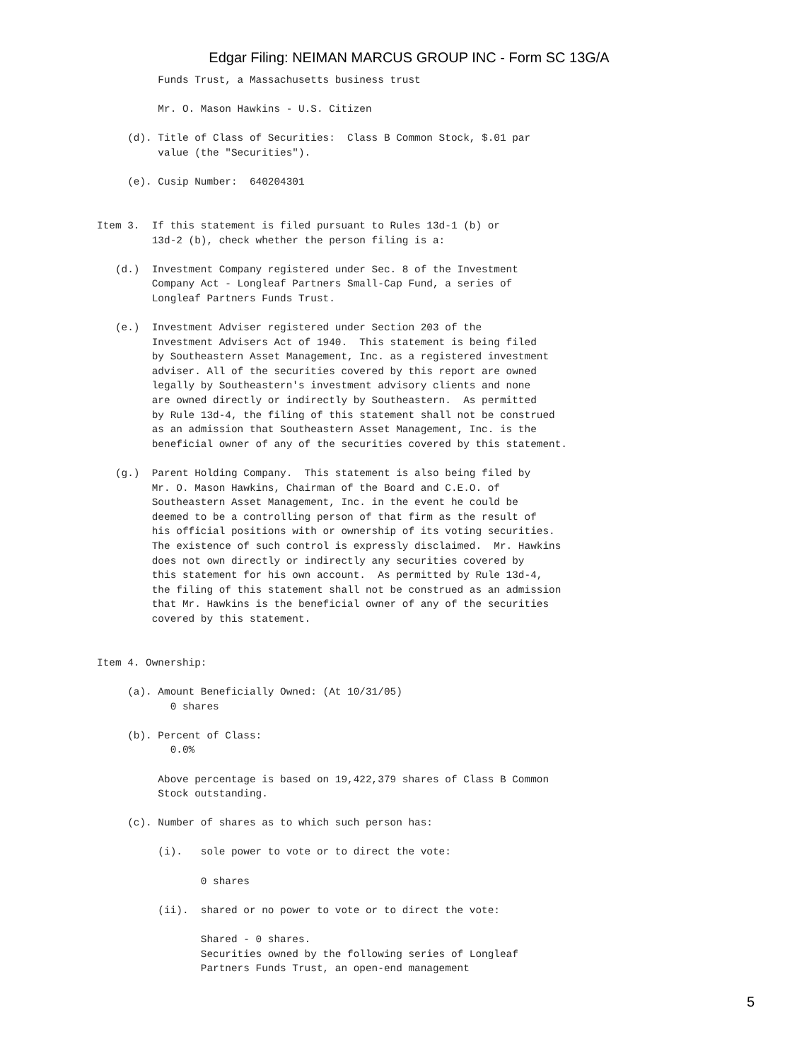Edgar Filing: NEIMAN MARCUS GROUP INC - Form SC 13G/A
          Funds Trust, a Massachusetts business trust

          Mr. O. Mason Hawkins - U.S. Citizen

     (d). Title of Class of Securities:  Class B Common Stock, $.01 par
          value (the "Securities").

     (e). Cusip Number:  640204301


Item 3.  If this statement is filed pursuant to Rules 13d-1 (b) or
         13d-2 (b), check whether the person filing is a:

   (d.)  Investment Company registered under Sec. 8 of the Investment
         Company Act - Longleaf Partners Small-Cap Fund, a series of
         Longleaf Partners Funds Trust.

   (e.)  Investment Adviser registered under Section 203 of the
         Investment Advisers Act of 1940.  This statement is being filed
         by Southeastern Asset Management, Inc. as a registered investment
         adviser. All of the securities covered by this report are owned
         legally by Southeastern's investment advisory clients and none
         are owned directly or indirectly by Southeastern.  As permitted
         by Rule 13d-4, the filing of this statement shall not be construed
         as an admission that Southeastern Asset Management, Inc. is the
         beneficial owner of any of the securities covered by this statement.

   (g.)  Parent Holding Company.  This statement is also being filed by
         Mr. O. Mason Hawkins, Chairman of the Board and C.E.O. of
         Southeastern Asset Management, Inc. in the event he could be
         deemed to be a controlling person of that firm as the result of
         his official positions with or ownership of its voting securities.
         The existence of such control is expressly disclaimed.  Mr. Hawkins
         does not own directly or indirectly any securities covered by
         this statement for his own account.  As permitted by Rule 13d-4,
         the filing of this statement shall not be construed as an admission
         that Mr. Hawkins is the beneficial owner of any of the securities
         covered by this statement.


Item 4. Ownership:

     (a). Amount Beneficially Owned: (At 10/31/05)
            0 shares

     (b). Percent of Class:
            0.0%

          Above percentage is based on 19,422,379 shares of Class B Common
          Stock outstanding.

     (c). Number of shares as to which such person has:

          (i).   sole power to vote or to direct the vote:

                 0 shares

          (ii).  shared or no power to vote or to direct the vote:

                 Shared - 0 shares.
                 Securities owned by the following series of Longleaf
                 Partners Funds Trust, an open-end management
5